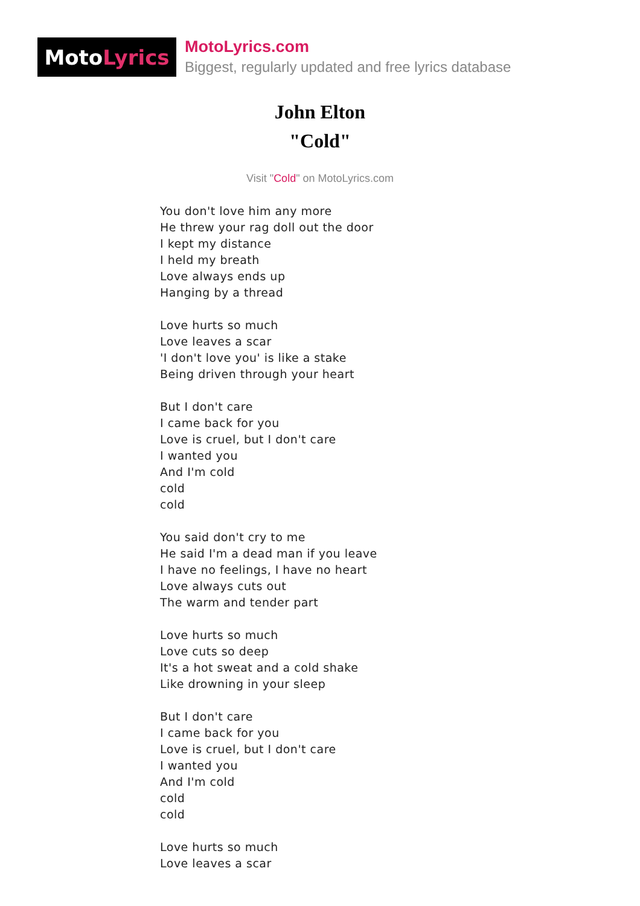Moto Lyrics
MotoLyrics.com
Biggest, regularly updated and free lyrics database
John Elton
"Cold"
Visit "Cold" on MotoLyrics.com
You don't love him any more
He threw your rag doll out the door
I kept my distance
I held my breath
Love always ends up
Hanging by a thread
Love hurts so much
Love leaves a scar
'I don't love you' is like a stake
Being driven through your heart
But I don't care
I came back for you
Love is cruel, but I don't care
I wanted you
And I'm cold
cold
cold
You said don't cry to me
He said I'm a dead man if you leave
I have no feelings, I have no heart
Love always cuts out
The warm and tender part
Love hurts so much
Love cuts so deep
It's a hot sweat and a cold shake
Like drowning in your sleep
But I don't care
I came back for you
Love is cruel, but I don't care
I wanted you
And I'm cold
cold
cold
Love hurts so much
Love leaves a scar